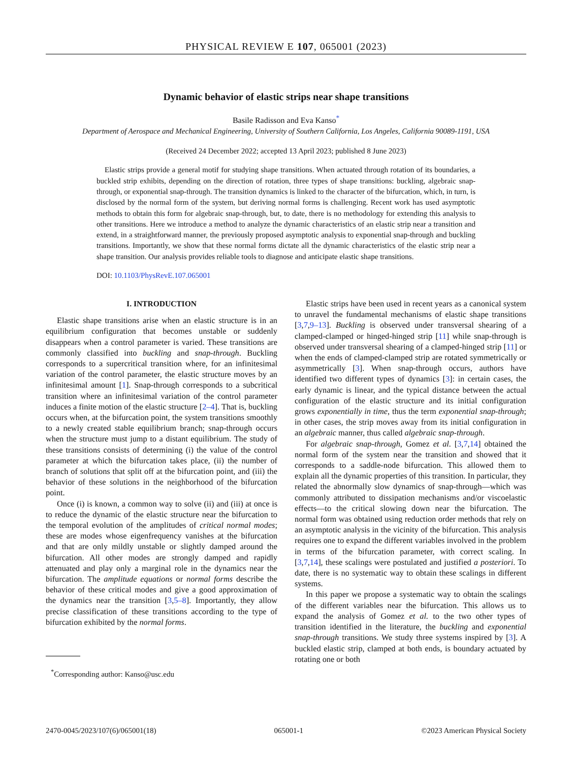PHYSICAL REVIEW E 107, 065001 (2023)
Dynamic behavior of elastic strips near shape transitions
Basile Radisson and Eva Kanso<sup>*</sup>
Department of Aerospace and Mechanical Engineering, University of Southern California, Los Angeles, California 90089-1191, USA
(Received 24 December 2022; accepted 13 April 2023; published 8 June 2023)
Elastic strips provide a general motif for studying shape transitions. When actuated through rotation of its boundaries, a buckled strip exhibits, depending on the direction of rotation, three types of shape transitions: buckling, algebraic snap-through, or exponential snap-through. The transition dynamics is linked to the character of the bifurcation, which, in turn, is disclosed by the normal form of the system, but deriving normal forms is challenging. Recent work has used asymptotic methods to obtain this form for algebraic snap-through, but, to date, there is no methodology for extending this analysis to other transitions. Here we introduce a method to analyze the dynamic characteristics of an elastic strip near a transition and extend, in a straightforward manner, the previously proposed asymptotic analysis to exponential snap-through and buckling transitions. Importantly, we show that these normal forms dictate all the dynamic characteristics of the elastic strip near a shape transition. Our analysis provides reliable tools to diagnose and anticipate elastic shape transitions.
DOI: 10.1103/PhysRevE.107.065001
I. INTRODUCTION
Elastic shape transitions arise when an elastic structure is in an equilibrium configuration that becomes unstable or suddenly disappears when a control parameter is varied. These transitions are commonly classified into buckling and snap-through. Buckling corresponds to a supercritical transition where, for an infinitesimal variation of the control parameter, the elastic structure moves by an infinitesimal amount [1]. Snap-through corresponds to a subcritical transition where an infinitesimal variation of the control parameter induces a finite motion of the elastic structure [2–4]. That is, buckling occurs when, at the bifurcation point, the system transitions smoothly to a newly created stable equilibrium branch; snap-through occurs when the structure must jump to a distant equilibrium. The study of these transitions consists of determining (i) the value of the control parameter at which the bifurcation takes place, (ii) the number of branch of solutions that split off at the bifurcation point, and (iii) the behavior of these solutions in the neighborhood of the bifurcation point.
Once (i) is known, a common way to solve (ii) and (iii) at once is to reduce the dynamic of the elastic structure near the bifurcation to the temporal evolution of the amplitudes of critical normal modes; these are modes whose eigenfrequency vanishes at the bifurcation and that are only mildly unstable or slightly damped around the bifurcation. All other modes are strongly damped and rapidly attenuated and play only a marginal role in the dynamics near the bifurcation. The amplitude equations or normal forms describe the behavior of these critical modes and give a good approximation of the dynamics near the transition [3,5–8]. Importantly, they allow precise classification of these transitions according to the type of bifurcation exhibited by the normal forms.
<sup>*</sup> Corresponding author: Kanso@usc.edu
Elastic strips have been used in recent years as a canonical system to unravel the fundamental mechanisms of elastic shape transitions [3,7,9–13]. Buckling is observed under transversal shearing of a clamped-clamped or hinged-hinged strip [11] while snap-through is observed under transversal shearing of a clamped-hinged strip [11] or when the ends of clamped-clamped strip are rotated symmetrically or asymmetrically [3]. When snap-through occurs, authors have identified two different types of dynamics [3]: in certain cases, the early dynamic is linear, and the typical distance between the actual configuration of the elastic structure and its initial configuration grows exponentially in time, thus the term exponential snap-through; in other cases, the strip moves away from its initial configuration in an algebraic manner, thus called algebraic snap-through.
For algebraic snap-through, Gomez et al. [3,7,14] obtained the normal form of the system near the transition and showed that it corresponds to a saddle-node bifurcation. This allowed them to explain all the dynamic properties of this transition. In particular, they related the abnormally slow dynamics of snap-through—which was commonly attributed to dissipation mechanisms and/or viscoelastic effects—to the critical slowing down near the bifurcation. The normal form was obtained using reduction order methods that rely on an asymptotic analysis in the vicinity of the bifurcation. This analysis requires one to expand the different variables involved in the problem in terms of the bifurcation parameter, with correct scaling. In [3,7,14], these scalings were postulated and justified a posteriori. To date, there is no systematic way to obtain these scalings in different systems.
In this paper we propose a systematic way to obtain the scalings of the different variables near the bifurcation. This allows us to expand the analysis of Gomez et al. to the two other types of transition identified in the literature, the buckling and exponential snap-through transitions. We study three systems inspired by [3]. A buckled elastic strip, clamped at both ends, is boundary actuated by rotating one or both
2470-0045/2023/107(6)/065001(18) 065001-1 ©2023 American Physical Society